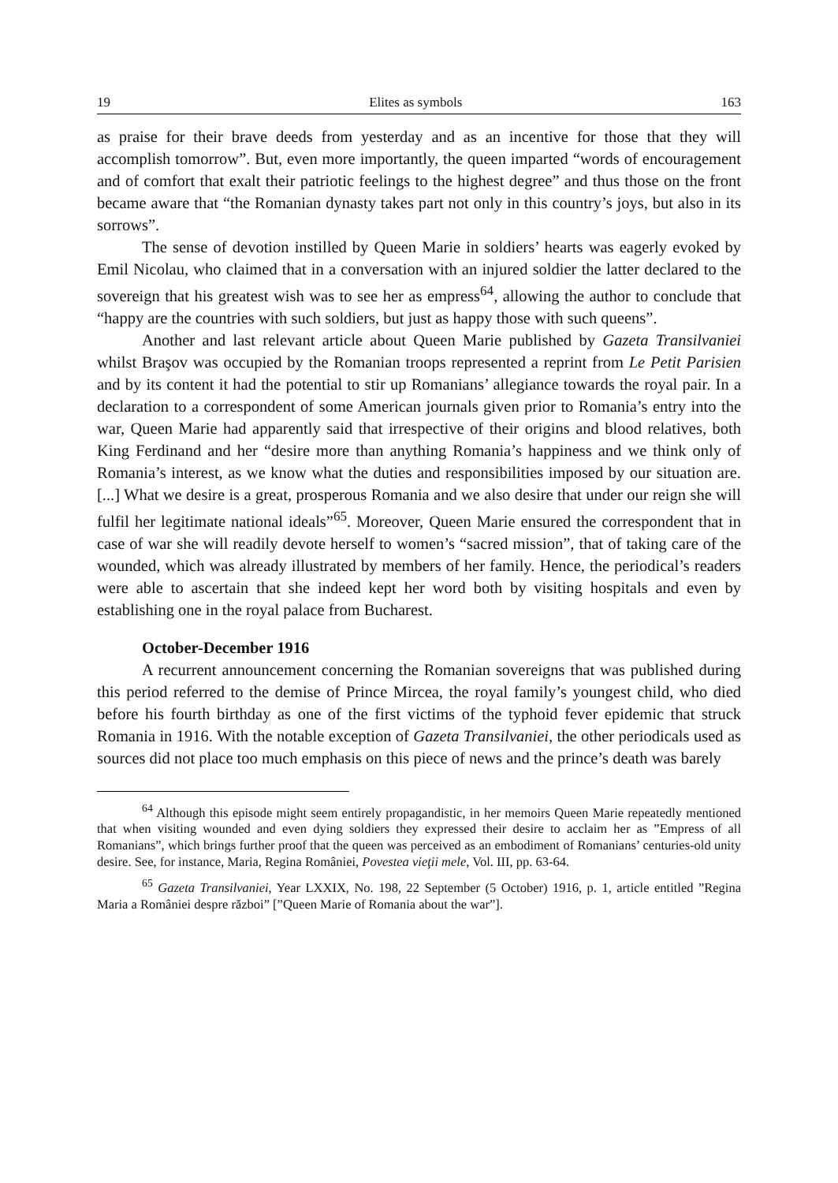19 Elites as symbols 163
as praise for their brave deeds from yesterday and as an incentive for those that they will accomplish tomorrow”. But, even more importantly, the queen imparted “words of encouragement and of comfort that exalt their patriotic feelings to the highest degree” and thus those on the front became aware that “the Romanian dynasty takes part not only in this country’s joys, but also in its sorrows”.
The sense of devotion instilled by Queen Marie in soldiers’ hearts was eagerly evoked by Emil Nicolau, who claimed that in a conversation with an injured soldier the latter declared to the sovereign that his greatest wish was to see her as empress<sup>64</sup>, allowing the author to conclude that “happy are the countries with such soldiers, but just as happy those with such queens”.
Another and last relevant article about Queen Marie published by Gazeta Transilvaniei whilst Braşov was occupied by the Romanian troops represented a reprint from Le Petit Parisien and by its content it had the potential to stir up Romanians’ allegiance towards the royal pair. In a declaration to a correspondent of some American journals given prior to Romania’s entry into the war, Queen Marie had apparently said that irrespective of their origins and blood relatives, both King Ferdinand and her “desire more than anything Romania’s happiness and we think only of Romania’s interest, as we know what the duties and responsibilities imposed by our situation are. [...] What we desire is a great, prosperous Romania and we also desire that under our reign she will fulfil her legitimate national ideals”<sup>65</sup>. Moreover, Queen Marie ensured the correspondent that in case of war she will readily devote herself to women’s “sacred mission”, that of taking care of the wounded, which was already illustrated by members of her family. Hence, the periodical’s readers were able to ascertain that she indeed kept her word both by visiting hospitals and even by establishing one in the royal palace from Bucharest.
October-December 1916
A recurrent announcement concerning the Romanian sovereigns that was published during this period referred to the demise of Prince Mircea, the royal family’s youngest child, who died before his fourth birthday as one of the first victims of the typhoid fever epidemic that struck Romania in 1916. With the notable exception of Gazeta Transilvaniei, the other periodicals used as sources did not place too much emphasis on this piece of news and the prince’s death was barely
<sup>64</sup> Although this episode might seem entirely propagandistic, in her memoirs Queen Marie repeatedly mentioned that when visiting wounded and even dying soldiers they expressed their desire to acclaim her as ”Empress of all Romanians”, which brings further proof that the queen was perceived as an embodiment of Romanians’ centuries-old unity desire. See, for instance, Maria, Regina României, Povestea vieţii mele, Vol. III, pp. 63-64.
<sup>65</sup> Gazeta Transilvaniei, Year LXXIX, No. 198, 22 September (5 October) 1916, p. 1, article entitled ”Regina Maria a României despre război” [”Queen Marie of Romania about the war”].